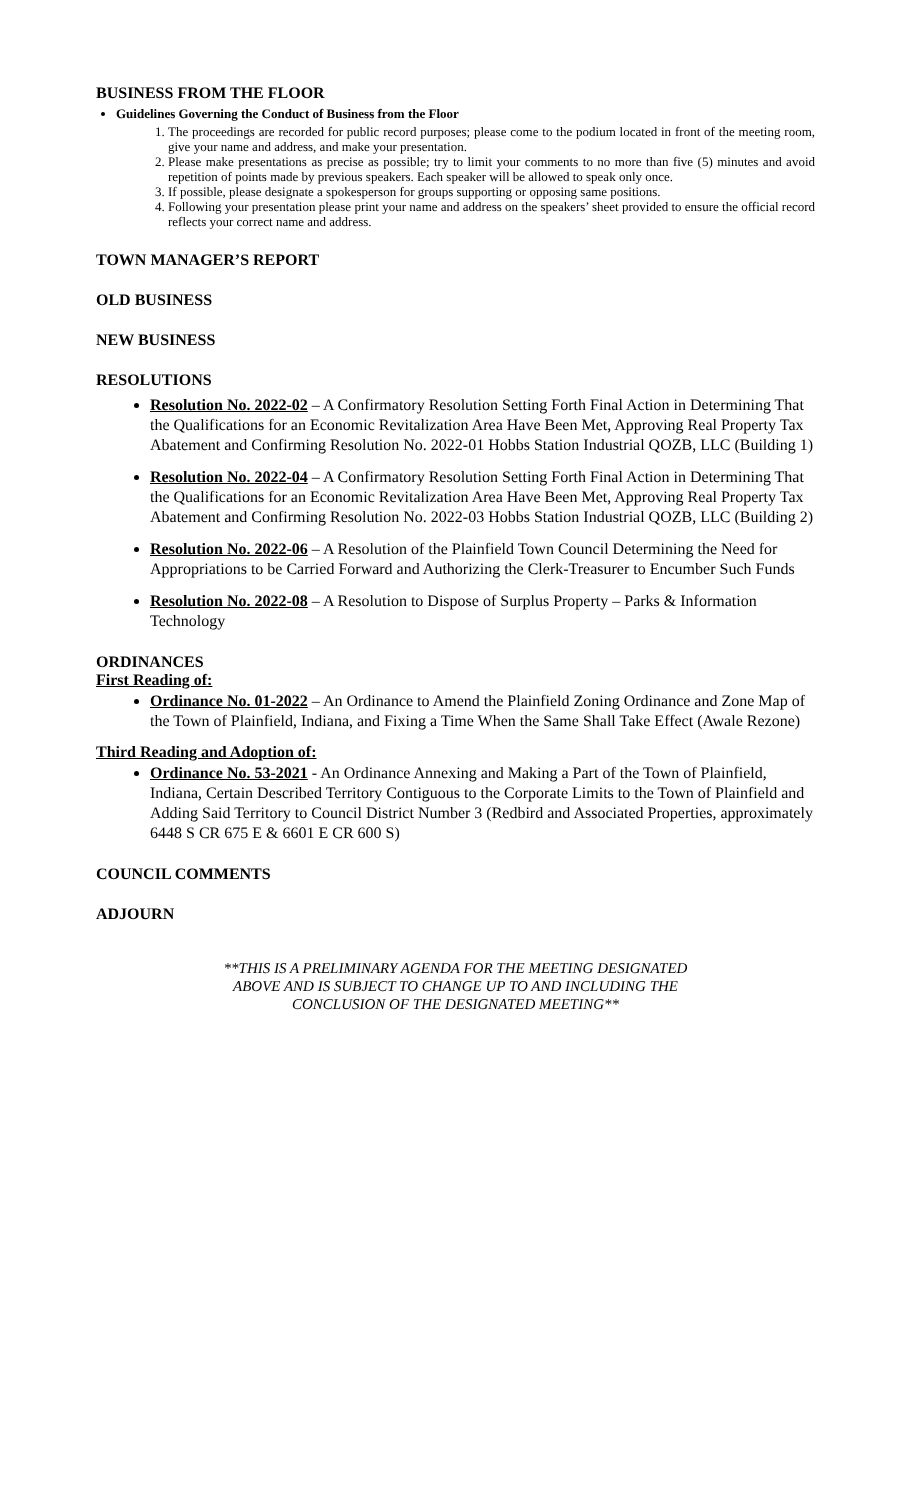BUSINESS FROM THE FLOOR
Guidelines Governing the Conduct of Business from the Floor
1. The proceedings are recorded for public record purposes; please come to the podium located in front of the meeting room, give your name and address, and make your presentation.
2. Please make presentations as precise as possible; try to limit your comments to no more than five (5) minutes and avoid repetition of points made by previous speakers. Each speaker will be allowed to speak only once.
3. If possible, please designate a spokesperson for groups supporting or opposing same positions.
4. Following your presentation please print your name and address on the speakers’ sheet provided to ensure the official record reflects your correct name and address.
TOWN MANAGER’S REPORT
OLD BUSINESS
NEW BUSINESS
RESOLUTIONS
Resolution No. 2022-02 – A Confirmatory Resolution Setting Forth Final Action in Determining That the Qualifications for an Economic Revitalization Area Have Been Met, Approving Real Property Tax Abatement and Confirming Resolution No. 2022-01 Hobbs Station Industrial QOZB, LLC (Building 1)
Resolution No. 2022-04 – A Confirmatory Resolution Setting Forth Final Action in Determining That the Qualifications for an Economic Revitalization Area Have Been Met, Approving Real Property Tax Abatement and Confirming Resolution No. 2022-03 Hobbs Station Industrial QOZB, LLC (Building 2)
Resolution No. 2022-06 – A Resolution of the Plainfield Town Council Determining the Need for Appropriations to be Carried Forward and Authorizing the Clerk-Treasurer to Encumber Such Funds
Resolution No. 2022-08 – A Resolution to Dispose of Surplus Property – Parks & Information Technology
ORDINANCES
First Reading of:
Ordinance No. 01-2022 – An Ordinance to Amend the Plainfield Zoning Ordinance and Zone Map of the Town of Plainfield, Indiana, and Fixing a Time When the Same Shall Take Effect (Awale Rezone)
Third Reading and Adoption of:
Ordinance No. 53-2021 - An Ordinance Annexing and Making a Part of the Town of Plainfield, Indiana, Certain Described Territory Contiguous to the Corporate Limits to the Town of Plainfield and Adding Said Territory to Council District Number 3 (Redbird and Associated Properties, approximately 6448 S CR 675 E & 6601 E CR 600 S)
COUNCIL COMMENTS
ADJOURN
**THIS IS A PRELIMINARY AGENDA FOR THE MEETING DESIGNATED
ABOVE AND IS SUBJECT TO CHANGE UP TO AND INCLUDING THE
CONCLUSION OF THE DESIGNATED MEETING**